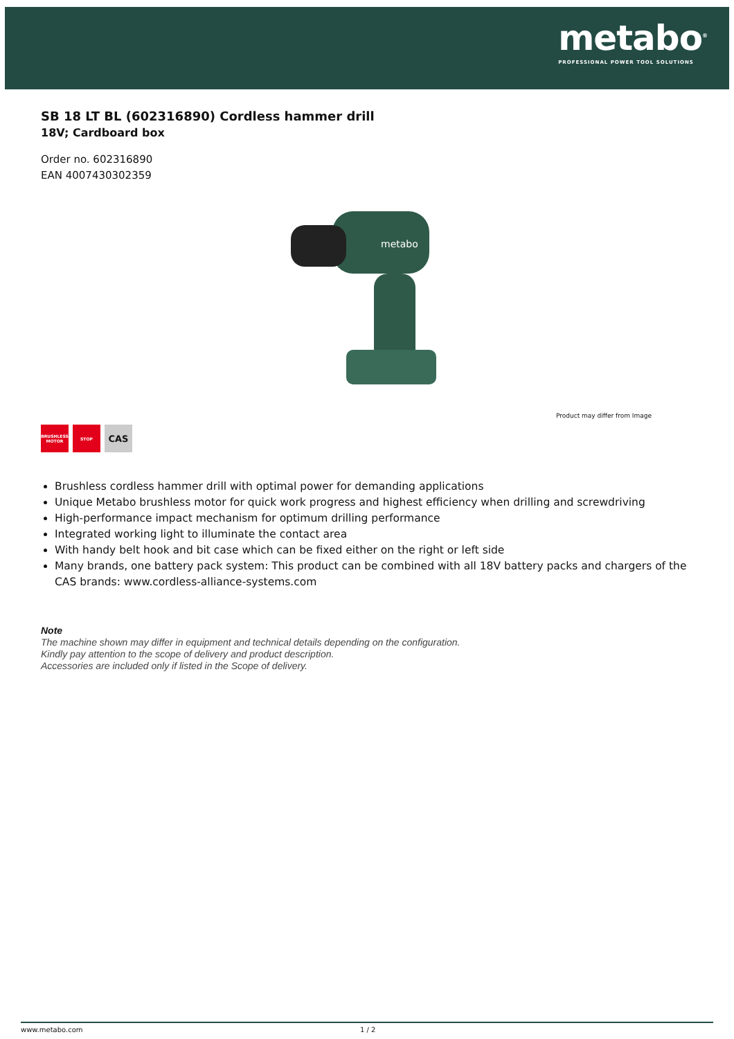metabo<sup>®</sup>
PROFESSIONAL POWER TOOL SOLUTIONS
SB 18 LT BL (602316890) Cordless hammer drill
18V; Cardboard box
Order no. 602316890
EAN 4007430302359
metabo
Product may differ from Image
BRUSHLESS MOTOR
STOP
CAS
Brushless cordless hammer drill with optimal power for demanding applications
Unique Metabo brushless motor for quick work progress and highest efficiency when drilling and screwdriving
High-performance impact mechanism for optimum drilling performance
Integrated working light to illuminate the contact area
With handy belt hook and bit case which can be fixed either on the right or left side
Many brands, one battery pack system: This product can be combined with all 18V battery packs and chargers of the CAS brands: www.cordless-alliance-systems.com
Note
The machine shown may differ in equipment and technical details depending on the configuration.
Kindly pay attention to the scope of delivery and product description.
Accessories are included only if listed in the Scope of delivery.
www.metabo.com 1 / 2